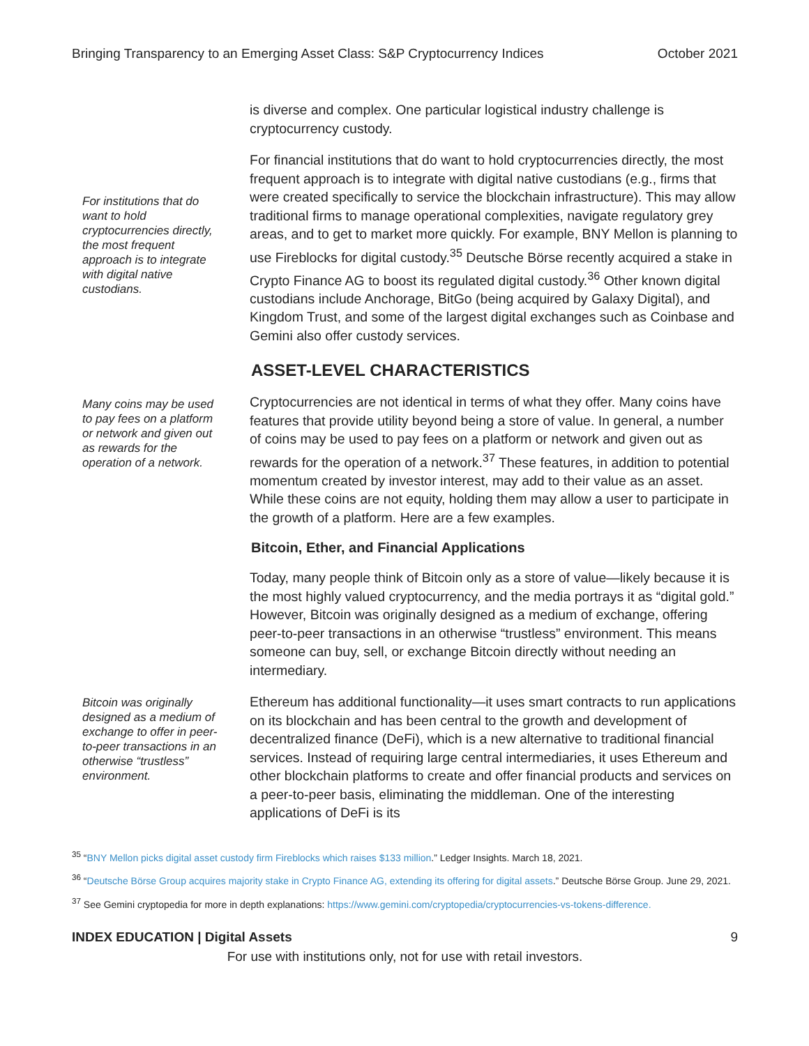Bringing Transparency to an Emerging Asset Class: S&P Cryptocurrency Indices October 2021
is diverse and complex. One particular logistical industry challenge is cryptocurrency custody.
For institutions that do want to hold cryptocurrencies directly, the most frequent approach is to integrate with digital native custodians.
For financial institutions that do want to hold cryptocurrencies directly, the most frequent approach is to integrate with digital native custodians (e.g., firms that were created specifically to service the blockchain infrastructure). This may allow traditional firms to manage operational complexities, navigate regulatory grey areas, and to get to market more quickly. For example, BNY Mellon is planning to use Fireblocks for digital custody.<sup>35</sup> Deutsche Börse recently acquired a stake in Crypto Finance AG to boost its regulated digital custody.<sup>36</sup> Other known digital custodians include Anchorage, BitGo (being acquired by Galaxy Digital), and Kingdom Trust, and some of the largest digital exchanges such as Coinbase and Gemini also offer custody services.
ASSET-LEVEL CHARACTERISTICS
Many coins may be used to pay fees on a platform or network and given out as rewards for the operation of a network.
Cryptocurrencies are not identical in terms of what they offer. Many coins have features that provide utility beyond being a store of value. In general, a number of coins may be used to pay fees on a platform or network and given out as rewards for the operation of a network.<sup>37</sup> These features, in addition to potential momentum created by investor interest, may add to their value as an asset. While these coins are not equity, holding them may allow a user to participate in the growth of a platform. Here are a few examples.
Bitcoin, Ether, and Financial Applications
Today, many people think of Bitcoin only as a store of value—likely because it is the most highly valued cryptocurrency, and the media portrays it as “digital gold.” However, Bitcoin was originally designed as a medium of exchange, offering peer-to-peer transactions in an otherwise “trustless” environment. This means someone can buy, sell, or exchange Bitcoin directly without needing an intermediary.
Bitcoin was originally designed as a medium of exchange to offer in peer-to-peer transactions in an otherwise “trustless” environment.
Ethereum has additional functionality—it uses smart contracts to run applications on its blockchain and has been central to the growth and development of decentralized finance (DeFi), which is a new alternative to traditional financial services. Instead of requiring large central intermediaries, it uses Ethereum and other blockchain platforms to create and offer financial products and services on a peer-to-peer basis, eliminating the middleman. One of the interesting applications of DeFi is its
<sup>35</sup> “BNY Mellon picks digital asset custody firm Fireblocks which raises $133 million.” Ledger Insights. March 18, 2021.
<sup>36</sup> “Deutsche Börse Group acquires majority stake in Crypto Finance AG, extending its offering for digital assets.” Deutsche Börse Group. June 29, 2021.
<sup>37</sup> See Gemini cryptopedia for more in depth explanations: https://www.gemini.com/cryptopedia/cryptocurrencies-vs-tokens-difference.
INDEX EDUCATION | Digital Assets 9
For use with institutions only, not for use with retail investors.